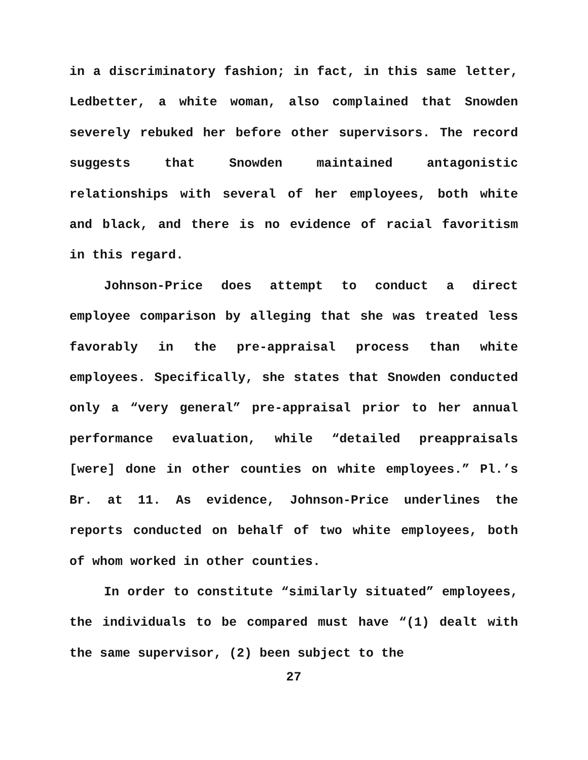in a discriminatory fashion; in fact, in this same letter, Ledbetter, a white woman, also complained that Snowden severely rebuked her before other supervisors. The record suggests that Snowden maintained antagonistic relationships with several of her employees, both white and black, and there is no evidence of racial favoritism in this regard.
Johnson-Price does attempt to conduct a direct employee comparison by alleging that she was treated less favorably in the pre-appraisal process than white employees. Specifically, she states that Snowden conducted only a “very general” pre-appraisal prior to her annual performance evaluation, while “detailed preappraisals [were] done in other counties on white employees.” Pl.’s Br. at 11. As evidence, Johnson-Price underlines the reports conducted on behalf of two white employees, both of whom worked in other counties.
In order to constitute “similarly situated” employees, the individuals to be compared must have “(1) dealt with the same supervisor, (2) been subject to the
27